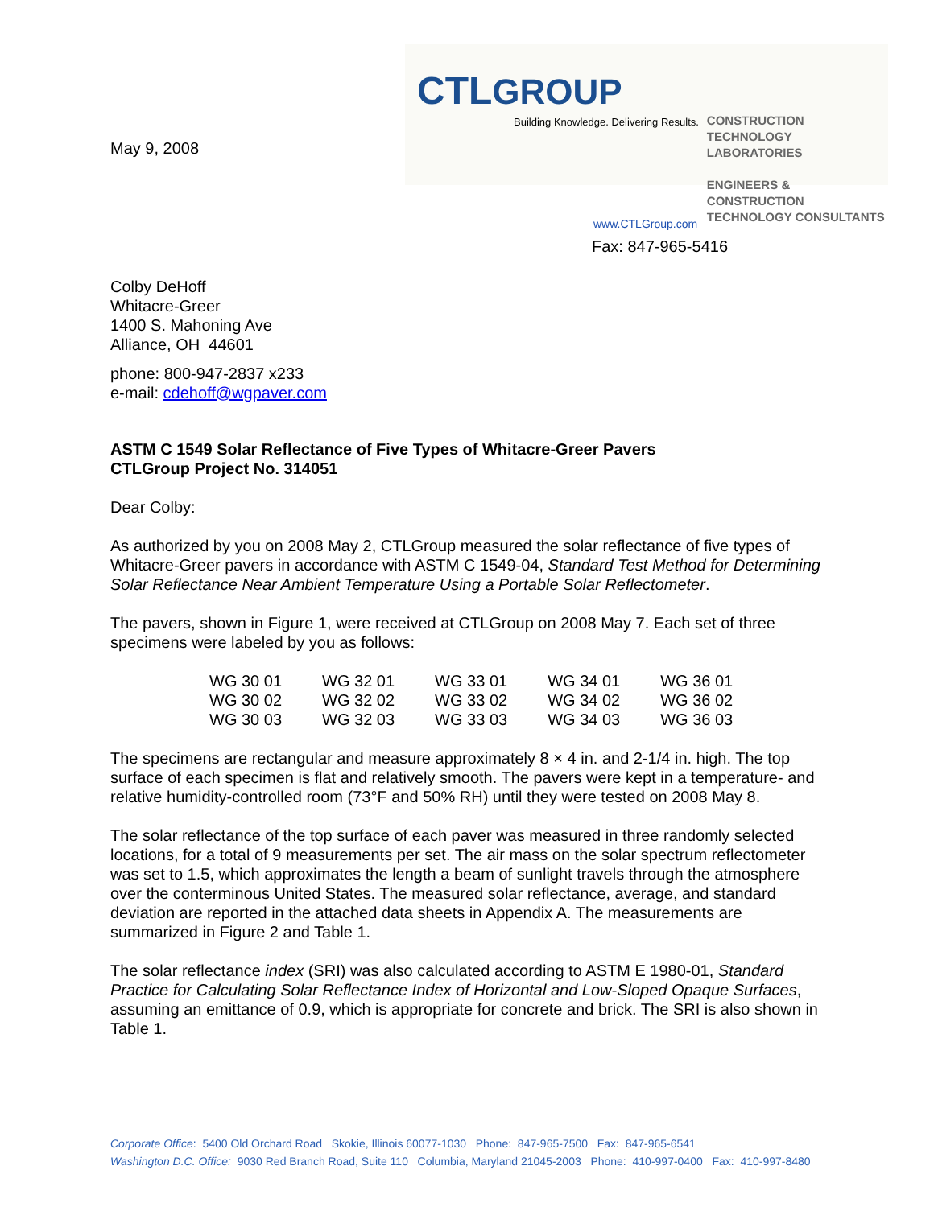May 9, 2008
CTLGROUP
Building Knowledge. Delivering Results.
CONSTRUCTION
TECHNOLOGY LABORATORIES
ENGINEERS & CONSTRUCTION
TECHNOLOGY CONSULTANTS
www.CTLGroup.com
Fax: 847-965-5416
Colby DeHoff
Whitacre-Greer
1400 S. Mahoning Ave
Alliance, OH 44601
phone: 800-947-2837 x233
e-mail: cdehoff@wgpaver.com
ASTM C 1549 Solar Reflectance of Five Types of Whitacre-Greer Pavers
CTLGroup Project No. 314051
Dear Colby:
As authorized by you on 2008 May 2, CTLGroup measured the solar reflectance of five types of Whitacre-Greer pavers in accordance with ASTM C 1549-04, Standard Test Method for Determining Solar Reflectance Near Ambient Temperature Using a Portable Solar Reflectometer.
The pavers, shown in Figure 1, were received at CTLGroup on 2008 May 7. Each set of three specimens were labeled by you as follows:
| WG 30 01 | WG 32 01 | WG 33 01 | WG 34 01 | WG 36 01 |
| WG 30 02 | WG 32 02 | WG 33 02 | WG 34 02 | WG 36 02 |
| WG 30 03 | WG 32 03 | WG 33 03 | WG 34 03 | WG 36 03 |
The specimens are rectangular and measure approximately 8 × 4 in. and 2-1/4 in. high. The top surface of each specimen is flat and relatively smooth. The pavers were kept in a temperature- and relative humidity-controlled room (73°F and 50% RH) until they were tested on 2008 May 8.
The solar reflectance of the top surface of each paver was measured in three randomly selected locations, for a total of 9 measurements per set. The air mass on the solar spectrum reflectometer was set to 1.5, which approximates the length a beam of sunlight travels through the atmosphere over the conterminous United States. The measured solar reflectance, average, and standard deviation are reported in the attached data sheets in Appendix A. The measurements are summarized in Figure 2 and Table 1.
The solar reflectance index (SRI) was also calculated according to ASTM E 1980-01, Standard Practice for Calculating Solar Reflectance Index of Horizontal and Low-Sloped Opaque Surfaces, assuming an emittance of 0.9, which is appropriate for concrete and brick. The SRI is also shown in Table 1.
Corporate Office: 5400 Old Orchard Road Skokie, Illinois 60077-1030 Phone: 847-965-7500 Fax: 847-965-6541
Washington D.C. Office: 9030 Red Branch Road, Suite 110 Columbia, Maryland 21045-2003 Phone: 410-997-0400 Fax: 410-997-8480